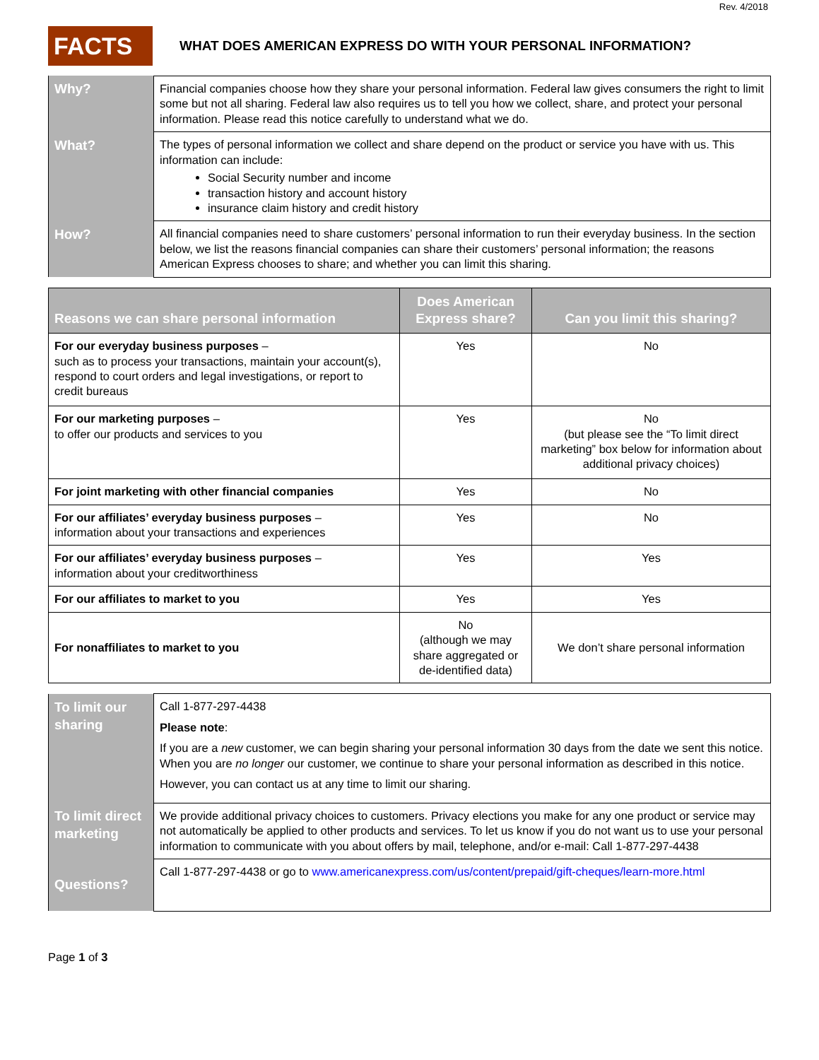Rev. 4/2018
FACTS
WHAT DOES AMERICAN EXPRESS DO WITH YOUR PERSONAL INFORMATION?
| Why? | Financial companies choose how they share your personal information. Federal law gives consumers the right to limit some but not all sharing. Federal law also requires us to tell you how we collect, share, and protect your personal information. Please read this notice carefully to understand what we do. |
| What? | The types of personal information we collect and share depend on the product or service you have with us. This information can include: Social Security number and income transaction history and account history insurance claim history and credit history |
| How? | All financial companies need to share customers’ personal information to run their everyday business. In the section below, we list the reasons financial companies can share their customers’ personal information; the reasons American Express chooses to share; and whether you can limit this sharing. |
| Reasons we can share personal information | Does American Express share? | Can you limit this sharing? |
| --- | --- | --- |
| For our everyday business purposes – such as to process your transactions, maintain your account(s), respond to court orders and legal investigations, or report to credit bureaus | Yes | No |
| For our marketing purposes – to offer our products and services to you | Yes | No (but please see the “To limit direct marketing” box below for information about additional privacy choices) |
| For joint marketing with other financial companies | Yes | No |
| For our affiliates’ everyday business purposes – information about your transactions and experiences | Yes | No |
| For our affiliates’ everyday business purposes – information about your creditworthiness | Yes | Yes |
| For our affiliates to market to you | Yes | Yes |
| For nonaffiliates to market to you | No (although we may share aggregated or de-identified data) | We don’t share personal information |
| To limit our sharing | Call 1-877-297-4438 Please note : If you are a new customer, we can begin sharing your personal information 30 days from the date we sent this notice. When you are no longer our customer, we continue to share your personal information as described in this notice. However, you can contact us at any time to limit our sharing. |
| To limit direct marketing | We provide additional privacy choices to customers. Privacy elections you make for any one product or service may not automatically be applied to other products and services. To let us know if you do not want us to use your personal information to communicate with you about offers by mail, telephone, and/or e-mail: Call 1-877-297-4438 |
| Questions? | Call 1-877-297-4438 or go to www.americanexpress.com/us/content/prepaid/gift-cheques/learn-more.html |
Page 1 of 3